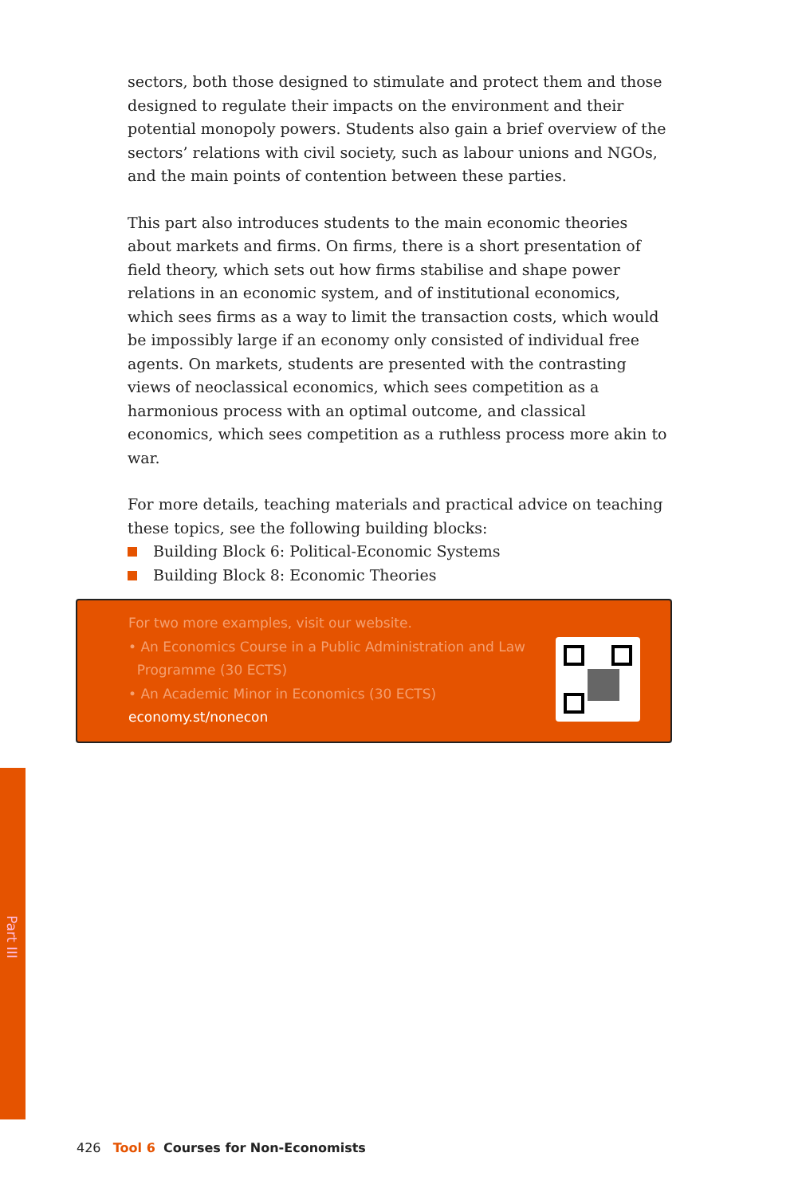sectors, both those designed to stimulate and protect them and those designed to regulate their impacts on the environment and their potential monopoly powers. Students also gain a brief overview of the sectors’ relations with civil society, such as labour unions and NGOs, and the main points of contention between these parties.
This part also introduces students to the main economic theories about markets and firms. On firms, there is a short presentation of field theory, which sets out how firms stabilise and shape power relations in an economic system, and of institutional economics, which sees firms as a way to limit the transaction costs, which would be impossibly large if an economy only consisted of individual free agents. On markets, students are presented with the contrasting views of neoclassical economics, which sees competition as a harmonious process with an optimal outcome, and classical economics, which sees competition as a ruthless process more akin to war.
For more details, teaching materials and practical advice on teaching these topics, see the following building blocks:
Building Block 6: Political-Economic Systems
Building Block 8: Economic Theories
For two more examples, visit our website.
• An Economics Course in a Public Administration and Law
Programme (30 ECTS)
• An Academic Minor in Economics (30 ECTS)
economy.st/nonecon
Part III
426 Tool 6 Courses for Non-Economists